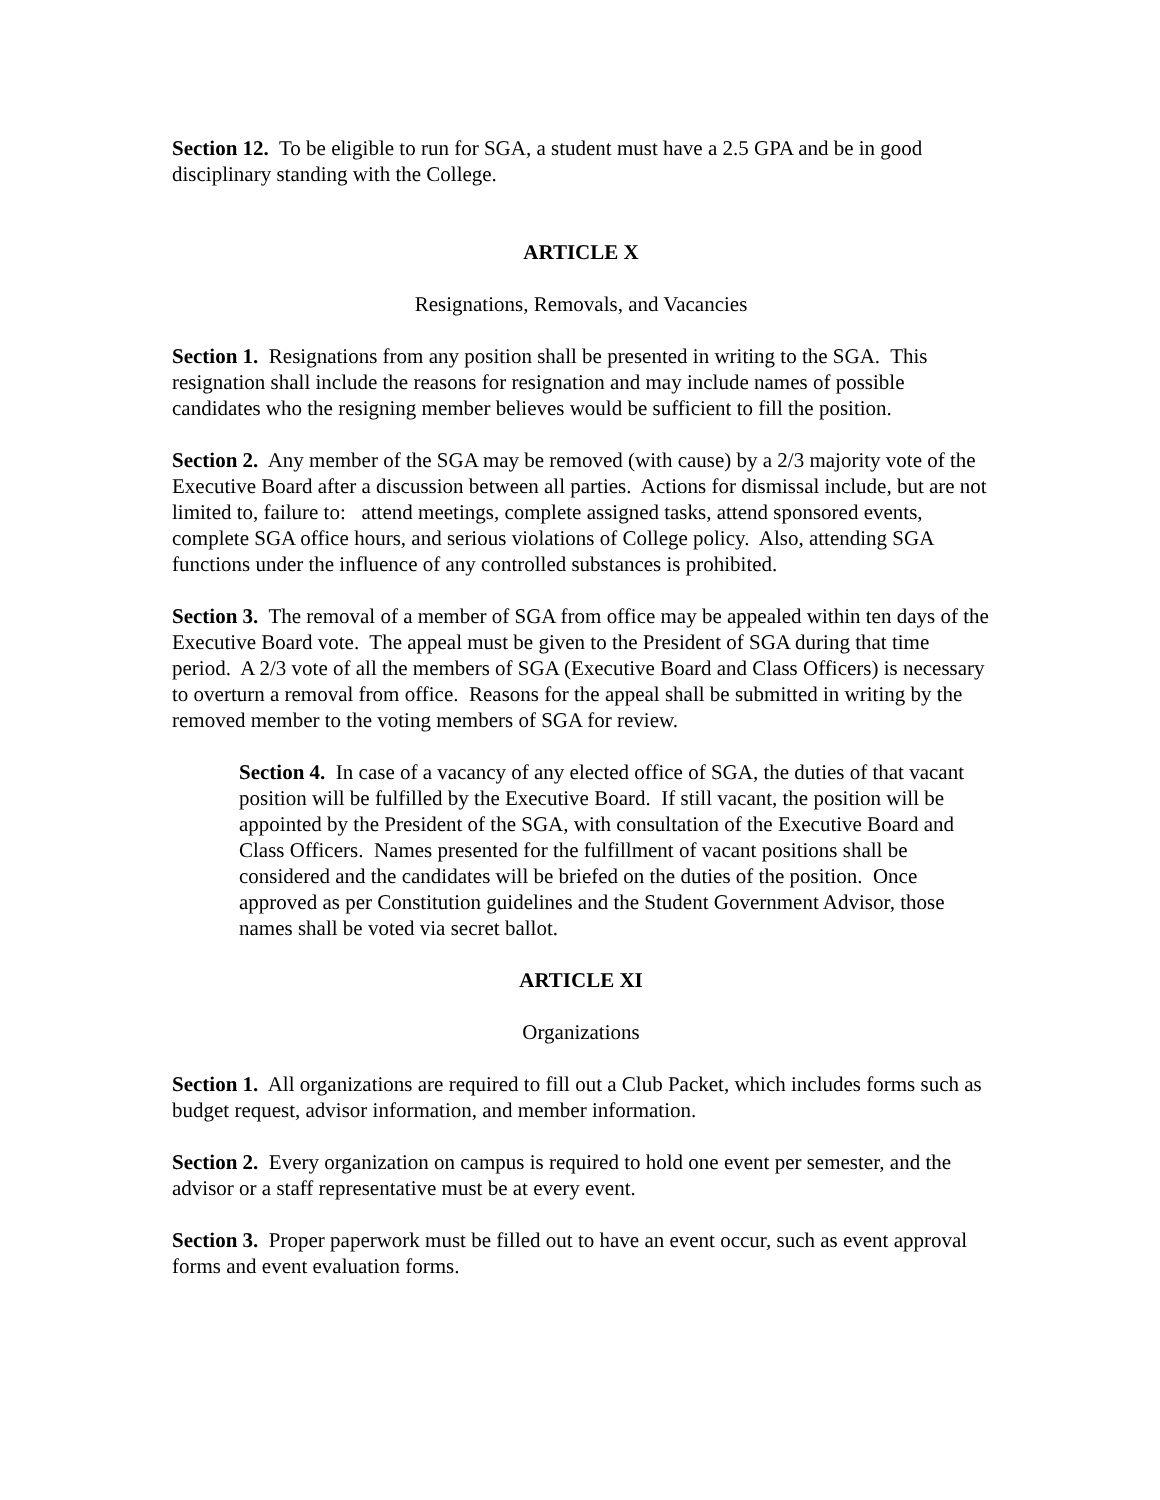Section 12. To be eligible to run for SGA, a student must have a 2.5 GPA and be in good disciplinary standing with the College.
ARTICLE X
Resignations, Removals, and Vacancies
Section 1. Resignations from any position shall be presented in writing to the SGA. This resignation shall include the reasons for resignation and may include names of possible candidates who the resigning member believes would be sufficient to fill the position.
Section 2. Any member of the SGA may be removed (with cause) by a 2/3 majority vote of the Executive Board after a discussion between all parties. Actions for dismissal include, but are not limited to, failure to: attend meetings, complete assigned tasks, attend sponsored events, complete SGA office hours, and serious violations of College policy. Also, attending SGA functions under the influence of any controlled substances is prohibited.
Section 3. The removal of a member of SGA from office may be appealed within ten days of the Executive Board vote. The appeal must be given to the President of SGA during that time period. A 2/3 vote of all the members of SGA (Executive Board and Class Officers) is necessary to overturn a removal from office. Reasons for the appeal shall be submitted in writing by the removed member to the voting members of SGA for review.
Section 4. In case of a vacancy of any elected office of SGA, the duties of that vacant position will be fulfilled by the Executive Board. If still vacant, the position will be appointed by the President of the SGA, with consultation of the Executive Board and Class Officers. Names presented for the fulfillment of vacant positions shall be considered and the candidates will be briefed on the duties of the position. Once approved as per Constitution guidelines and the Student Government Advisor, those names shall be voted via secret ballot.
ARTICLE XI
Organizations
Section 1. All organizations are required to fill out a Club Packet, which includes forms such as budget request, advisor information, and member information.
Section 2. Every organization on campus is required to hold one event per semester, and the advisor or a staff representative must be at every event.
Section 3. Proper paperwork must be filled out to have an event occur, such as event approval forms and event evaluation forms.